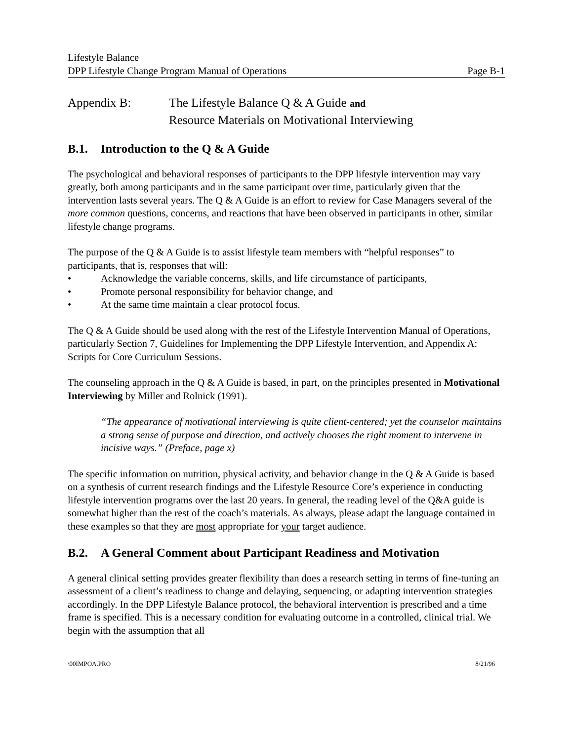Lifestyle Balance
DPP Lifestyle Change Program Manual of Operations Page B-1
Appendix B: The Lifestyle Balance Q & A Guide and
Resource Materials on Motivational Interviewing
B.1. Introduction to the Q & A Guide
The psychological and behavioral responses of participants to the DPP lifestyle intervention may vary greatly, both among participants and in the same participant over time, particularly given that the intervention lasts several years. The Q & A Guide is an effort to review for Case Managers several of the more common questions, concerns, and reactions that have been observed in participants in other, similar lifestyle change programs.
The purpose of the Q & A Guide is to assist lifestyle team members with “helpful responses” to participants, that is, responses that will:
• Acknowledge the variable concerns, skills, and life circumstance of participants,
• Promote personal responsibility for behavior change, and
• At the same time maintain a clear protocol focus.
The Q & A Guide should be used along with the rest of the Lifestyle Intervention Manual of Operations, particularly Section 7, Guidelines for Implementing the DPP Lifestyle Intervention, and Appendix A: Scripts for Core Curriculum Sessions.
The counseling approach in the Q & A Guide is based, in part, on the principles presented in Motivational Interviewing by Miller and Rolnick (1991).
“The appearance of motivational interviewing is quite client-centered; yet the counselor maintains a strong sense of purpose and direction, and actively chooses the right moment to intervene in incisive ways.” (Preface, page x)
The specific information on nutrition, physical activity, and behavior change in the Q & A Guide is based on a synthesis of current research findings and the Lifestyle Resource Core’s experience in conducting lifestyle intervention programs over the last 20 years. In general, the reading level of the Q&A guide is somewhat higher than the rest of the coach’s materials. As always, please adapt the language contained in these examples so that they are most appropriate for your target audience.
B.2. A General Comment about Participant Readiness and Motivation
A general clinical setting provides greater flexibility than does a research setting in terms of fine-tuning an assessment of a client’s readiness to change and delaying, sequencing, or adapting intervention strategies accordingly. In the DPP Lifestyle Balance protocol, the behavioral intervention is prescribed and a time frame is specified. This is a necessary condition for evaluating outcome in a controlled, clinical trial. We begin with the assumption that all
\00IMPOA.PRO 8/21/96